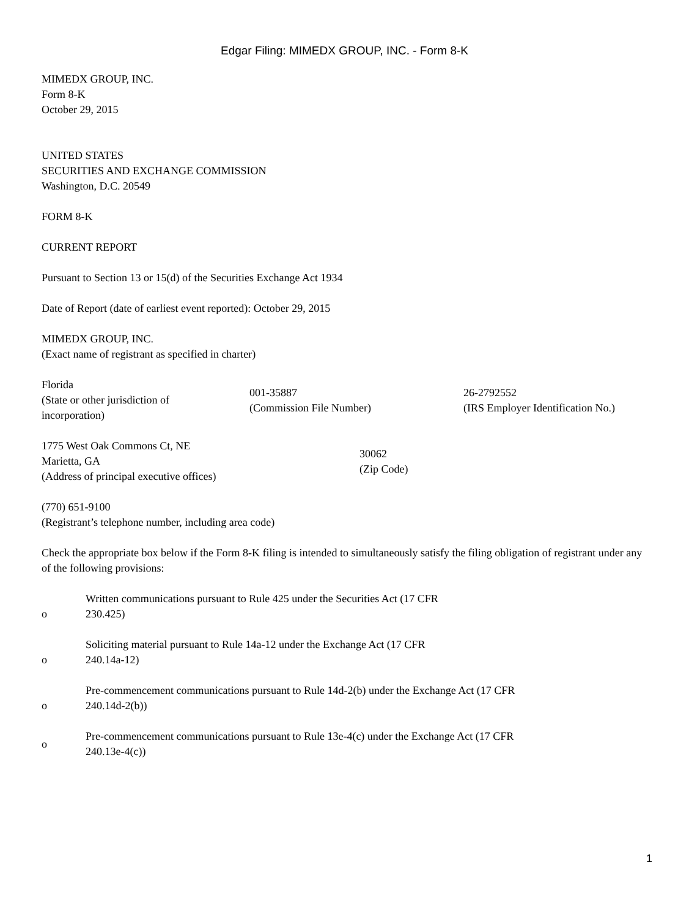Edgar Filing: MIMEDX GROUP, INC. - Form 8-K
MIMEDX GROUP, INC.
Form 8-K
October 29, 2015
UNITED STATES
SECURITIES AND EXCHANGE COMMISSION
Washington, D.C. 20549
FORM 8-K
CURRENT REPORT
Pursuant to Section 13 or 15(d) of the Securities Exchange Act 1934
Date of Report (date of earliest event reported): October 29, 2015
MIMEDX GROUP, INC.
(Exact name of registrant as specified in charter)
| Florida (State or other jurisdiction of incorporation) | 001-35887 (Commission File Number) | 26-2792552 (IRS Employer Identification No.) |
| 1775 West Oak Commons Ct, NE Marietta, GA (Address of principal executive offices) | 30062 (Zip Code) |
(770) 651-9100
(Registrant’s telephone number, including area code)
Check the appropriate box below if the Form 8-K filing is intended to simultaneously satisfy the filing obligation of registrant under any of the following provisions:
| o | Written communications pursuant to Rule 425 under the Securities Act (17 CFR 230.425) |
| o | Soliciting material pursuant to Rule 14a-12 under the Exchange Act (17 CFR 240.14a-12) |
| o | Pre-commencement communications pursuant to Rule 14d-2(b) under the Exchange Act (17 CFR 240.14d-2(b)) |
| o | Pre-commencement communications pursuant to Rule 13e-4(c) under the Exchange Act (17 CFR 240.13e-4(c)) |
1